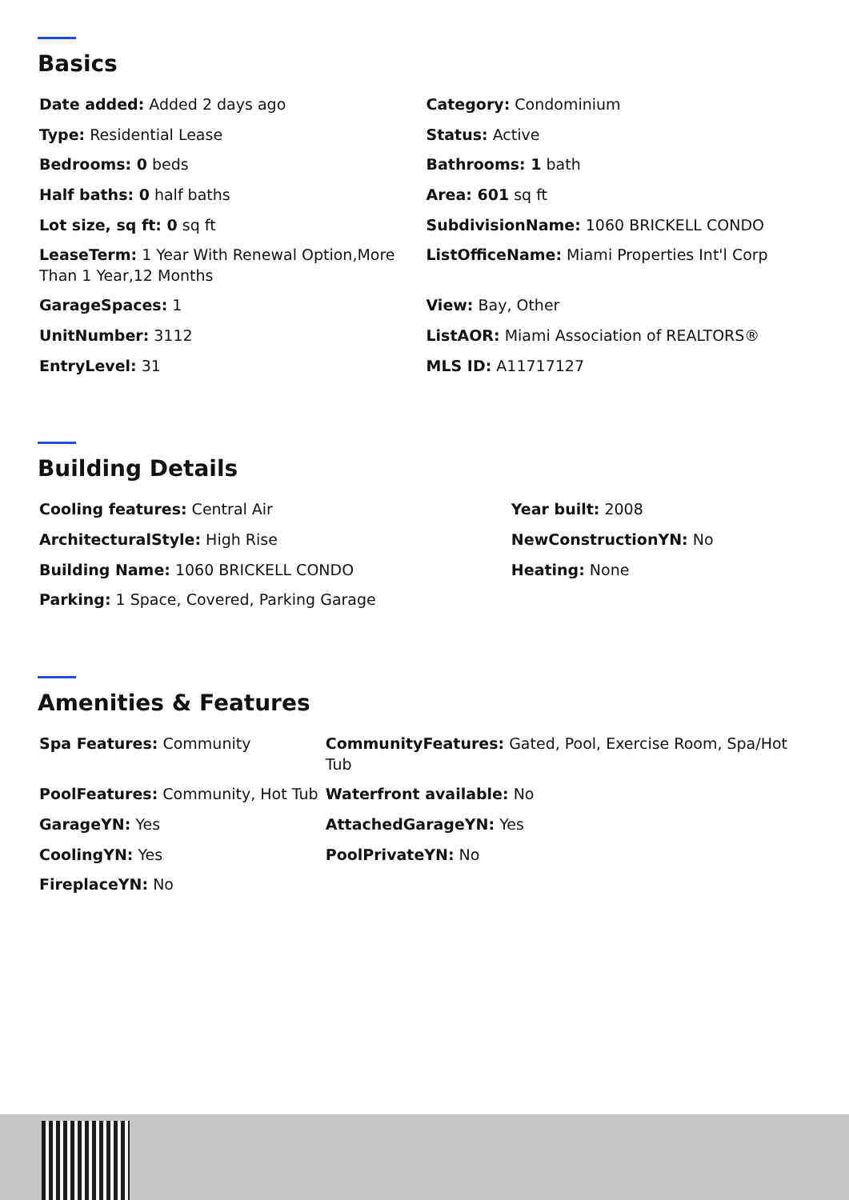Basics
| Date added: Added 2 days ago | Category: Condominium |
| Type: Residential Lease | Status: Active |
| Bedrooms: 0 beds | Bathrooms: 1 bath |
| Half baths: 0 half baths | Area: 601 sq ft |
| Lot size, sq ft: 0 sq ft | SubdivisionName: 1060 BRICKELL CONDO |
| LeaseTerm: 1 Year With Renewal Option,More Than 1 Year,12 Months | ListOfficeName: Miami Properties Int'l Corp |
| GarageSpaces: 1 | View: Bay, Other |
| UnitNumber: 3112 | ListAOR: Miami Association of REALTORS® |
| EntryLevel: 31 | MLS ID: A11717127 |
Building Details
| Cooling features: Central Air | Year built: 2008 |
| ArchitecturalStyle: High Rise | NewConstructionYN: No |
| Building Name: 1060 BRICKELL CONDO | Heating: None |
| Parking: 1 Space, Covered, Parking Garage | |
Amenities & Features
| Spa Features: Community | CommunityFeatures: Gated, Pool, Exercise Room, Spa/Hot Tub |
| PoolFeatures: Community, Hot Tub | Waterfront available: No |
| GarageYN: Yes | AttachedGarageYN: Yes |
| CoolingYN: Yes | PoolPrivateYN: No |
| FireplaceYN: No | |